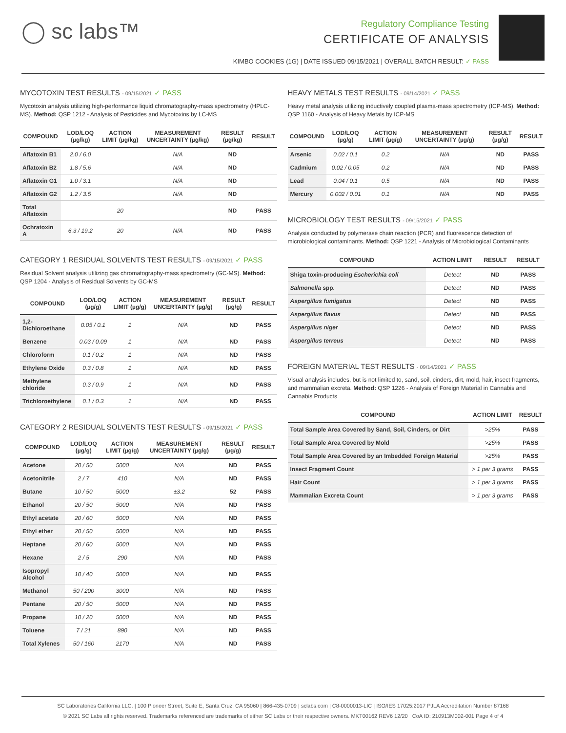◯ sc labs™
Regulatory Compliance Testing
CERTIFICATE OF ANALYSIS
KIMBO COOKIES (1G) | DATE ISSUED 09/15/2021 | OVERALL BATCH RESULT: ✓ PASS
MYCOTOXIN TEST RESULTS - 09/15/2021 ✓ PASS
Mycotoxin analysis utilizing high-performance liquid chromatography-mass spectrometry (HPLC-MS). Method: QSP 1212 - Analysis of Pesticides and Mycotoxins by LC-MS
| COMPOUND | LOD/LOQ (µg/kg) | ACTION LIMIT (µg/kg) | MEASUREMENT UNCERTAINTY (µg/kg) | RESULT (µg/kg) | RESULT |
| --- | --- | --- | --- | --- | --- |
| Aflatoxin B1 | 2.0 / 6.0 | | N/A | ND | |
| Aflatoxin B2 | 1.8 / 5.6 | | N/A | ND | |
| Aflatoxin G1 | 1.0 / 3.1 | | N/A | ND | |
| Aflatoxin G2 | 1.2 / 3.5 | | N/A | ND | |
| Total Aflatoxin | | 20 | | ND | PASS |
| Ochratoxin A | 6.3 / 19.2 | 20 | N/A | ND | PASS |
CATEGORY 1 RESIDUAL SOLVENTS TEST RESULTS - 09/15/2021 ✓ PASS
Residual Solvent analysis utilizing gas chromatography-mass spectrometry (GC-MS). Method: QSP 1204 - Analysis of Residual Solvents by GC-MS
| COMPOUND | LOD/LOQ (µg/g) | ACTION LIMIT (µg/g) | MEASUREMENT UNCERTAINTY (µg/g) | RESULT (µg/g) | RESULT |
| --- | --- | --- | --- | --- | --- |
| 1,2-Dichloroethane | 0.05 / 0.1 | 1 | N/A | ND | PASS |
| Benzene | 0.03 / 0.09 | 1 | N/A | ND | PASS |
| Chloroform | 0.1 / 0.2 | 1 | N/A | ND | PASS |
| Ethylene Oxide | 0.3 / 0.8 | 1 | N/A | ND | PASS |
| Methylene chloride | 0.3 / 0.9 | 1 | N/A | ND | PASS |
| Trichloroethylene | 0.1 / 0.3 | 1 | N/A | ND | PASS |
CATEGORY 2 RESIDUAL SOLVENTS TEST RESULTS - 09/15/2021 ✓ PASS
| COMPOUND | LOD/LOQ (µg/g) | ACTION LIMIT (µg/g) | MEASUREMENT UNCERTAINTY (µg/g) | RESULT (µg/g) | RESULT |
| --- | --- | --- | --- | --- | --- |
| Acetone | 20 / 50 | 5000 | N/A | ND | PASS |
| Acetonitrile | 2 / 7 | 410 | N/A | ND | PASS |
| Butane | 10 / 50 | 5000 | ±3.2 | 52 | PASS |
| Ethanol | 20 / 50 | 5000 | N/A | ND | PASS |
| Ethyl acetate | 20 / 60 | 5000 | N/A | ND | PASS |
| Ethyl ether | 20 / 50 | 5000 | N/A | ND | PASS |
| Heptane | 20 / 60 | 5000 | N/A | ND | PASS |
| Hexane | 2 / 5 | 290 | N/A | ND | PASS |
| Isopropyl Alcohol | 10 / 40 | 5000 | N/A | ND | PASS |
| Methanol | 50 / 200 | 3000 | N/A | ND | PASS |
| Pentane | 20 / 50 | 5000 | N/A | ND | PASS |
| Propane | 10 / 20 | 5000 | N/A | ND | PASS |
| Toluene | 7 / 21 | 890 | N/A | ND | PASS |
| Total Xylenes | 50 / 160 | 2170 | N/A | ND | PASS |
HEAVY METALS TEST RESULTS - 09/14/2021 ✓ PASS
Heavy metal analysis utilizing inductively coupled plasma-mass spectrometry (ICP-MS). Method: QSP 1160 - Analysis of Heavy Metals by ICP-MS
| COMPOUND | LOD/LOQ (µg/g) | ACTION LIMIT (µg/g) | MEASUREMENT UNCERTAINTY (µg/g) | RESULT (µg/g) | RESULT |
| --- | --- | --- | --- | --- | --- |
| Arsenic | 0.02 / 0.1 | 0.2 | N/A | ND | PASS |
| Cadmium | 0.02 / 0.05 | 0.2 | N/A | ND | PASS |
| Lead | 0.04 / 0.1 | 0.5 | N/A | ND | PASS |
| Mercury | 0.002 / 0.01 | 0.1 | N/A | ND | PASS |
MICROBIOLOGY TEST RESULTS - 09/15/2021 ✓ PASS
Analysis conducted by polymerase chain reaction (PCR) and fluorescence detection of microbiological contaminants. Method: QSP 1221 - Analysis of Microbiological Contaminants
| COMPOUND | ACTION LIMIT | RESULT | RESULT |
| --- | --- | --- | --- |
| Shiga toxin-producing Escherichia coli | Detect | ND | PASS |
| Salmonella spp. | Detect | ND | PASS |
| Aspergillus fumigatus | Detect | ND | PASS |
| Aspergillus flavus | Detect | ND | PASS |
| Aspergillus niger | Detect | ND | PASS |
| Aspergillus terreus | Detect | ND | PASS |
FOREIGN MATERIAL TEST RESULTS - 09/14/2021 ✓ PASS
Visual analysis includes, but is not limited to, sand, soil, cinders, dirt, mold, hair, insect fragments, and mammalian excreta. Method: QSP 1226 - Analysis of Foreign Material in Cannabis and Cannabis Products
| COMPOUND | ACTION LIMIT | RESULT |
| --- | --- | --- |
| Total Sample Area Covered by Sand, Soil, Cinders, or Dirt | >25% | PASS |
| Total Sample Area Covered by Mold | >25% | PASS |
| Total Sample Area Covered by an Imbedded Foreign Material | >25% | PASS |
| Insect Fragment Count | > 1 per 3 grams | PASS |
| Hair Count | > 1 per 3 grams | PASS |
| Mammalian Excreta Count | > 1 per 3 grams | PASS |
SC Laboratories California LLC. | 100 Pioneer Street, Suite E, Santa Cruz, CA 95060 | 866-435-0709 | sclabs.com | C8-0000013-LIC | ISO/IES 17025:2017 PJLA Accreditation Number 87168
© 2021 SC Labs all rights reserved. Trademarks referenced are trademarks of either SC Labs or their respective owners. MKT00162 REV6 12/20 CoA ID: 210913M002-001 Page 4 of 4